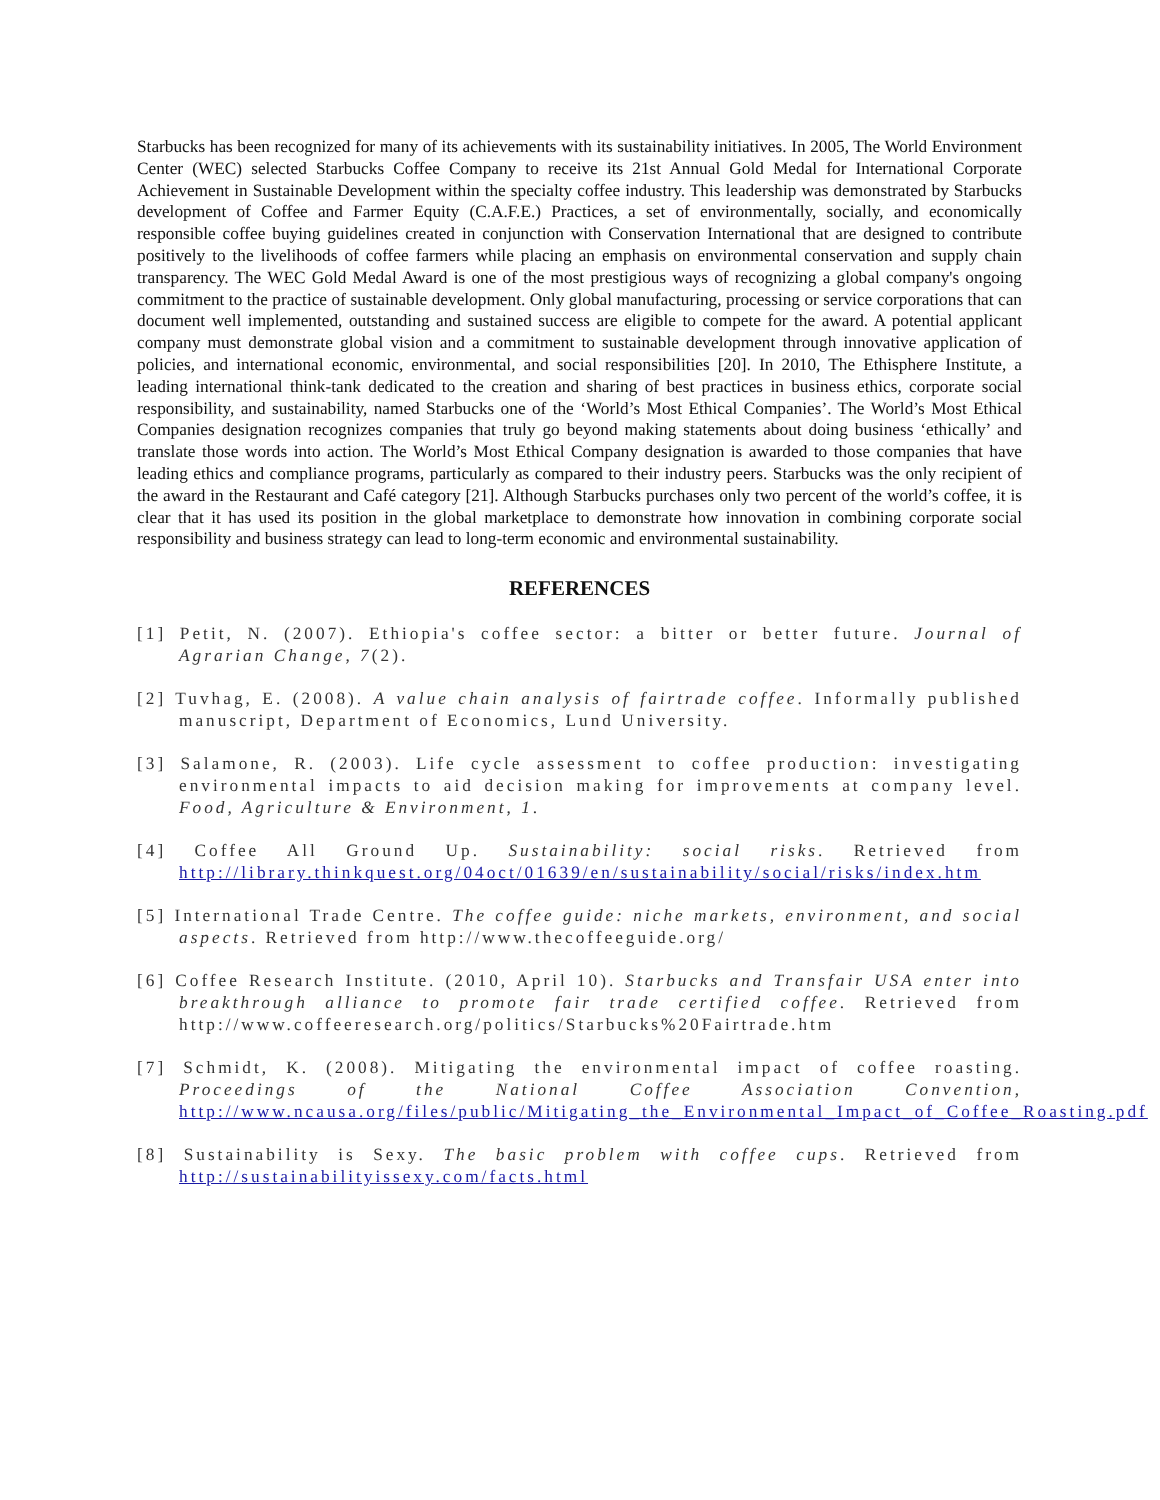Starbucks has been recognized for many of its achievements with its sustainability initiatives. In 2005, The World Environment Center (WEC) selected Starbucks Coffee Company to receive its 21st Annual Gold Medal for International Corporate Achievement in Sustainable Development within the specialty coffee industry. This leadership was demonstrated by Starbucks development of Coffee and Farmer Equity (C.A.F.E.) Practices, a set of environmentally, socially, and economically responsible coffee buying guidelines created in conjunction with Conservation International that are designed to contribute positively to the livelihoods of coffee farmers while placing an emphasis on environmental conservation and supply chain transparency. The WEC Gold Medal Award is one of the most prestigious ways of recognizing a global company's ongoing commitment to the practice of sustainable development. Only global manufacturing, processing or service corporations that can document well implemented, outstanding and sustained success are eligible to compete for the award. A potential applicant company must demonstrate global vision and a commitment to sustainable development through innovative application of policies, and international economic, environmental, and social responsibilities [20]. In 2010, The Ethisphere Institute, a leading international think-tank dedicated to the creation and sharing of best practices in business ethics, corporate social responsibility, and sustainability, named Starbucks one of the ‘World’s Most Ethical Companies’. The World’s Most Ethical Companies designation recognizes companies that truly go beyond making statements about doing business ‘ethically’ and translate those words into action. The World’s Most Ethical Company designation is awarded to those companies that have leading ethics and compliance programs, particularly as compared to their industry peers. Starbucks was the only recipient of the award in the Restaurant and Café category [21]. Although Starbucks purchases only two percent of the world’s coffee, it is clear that it has used its position in the global marketplace to demonstrate how innovation in combining corporate social responsibility and business strategy can lead to long-term economic and environmental sustainability.
REFERENCES
[1] Petit, N. (2007). Ethiopia's coffee sector: a bitter or better future. Journal of Agrarian Change, 7(2).
[2] Tuvhag, E. (2008). A value chain analysis of fairtrade coffee. Informally published manuscript, Department of Economics, Lund University.
[3] Salamone, R. (2003). Life cycle assessment to coffee production: investigating environmental impacts to aid decision making for improvements at company level. Food, Agriculture & Environment, 1.
[4] Coffee All Ground Up. Sustainability: social risks. Retrieved from http://library.thinkquest.org/04oct/01639/en/sustainability/social/risks/index.htm
[5] International Trade Centre. The coffee guide: niche markets, environment, and social aspects. Retrieved from http://www.thecoffeeguide.org/
[6] Coffee Research Institute. (2010, April 10). Starbucks and Transfair USA enter into breakthrough alliance to promote fair trade certified coffee. Retrieved from http://www.coffeeresearch.org/politics/Starbucks%20Fairtrade.htm
[7] Schmidt, K. (2008). Mitigating the environmental impact of coffee roasting. Proceedings of the National Coffee Association Convention, http://www.ncausa.org/files/public/Mitigating_the_Environmental_Impact_of_Coffee_Roasting.pdf
[8] Sustainability is Sexy. The basic problem with coffee cups. Retrieved from http://sustainabilityissexy.com/facts.html